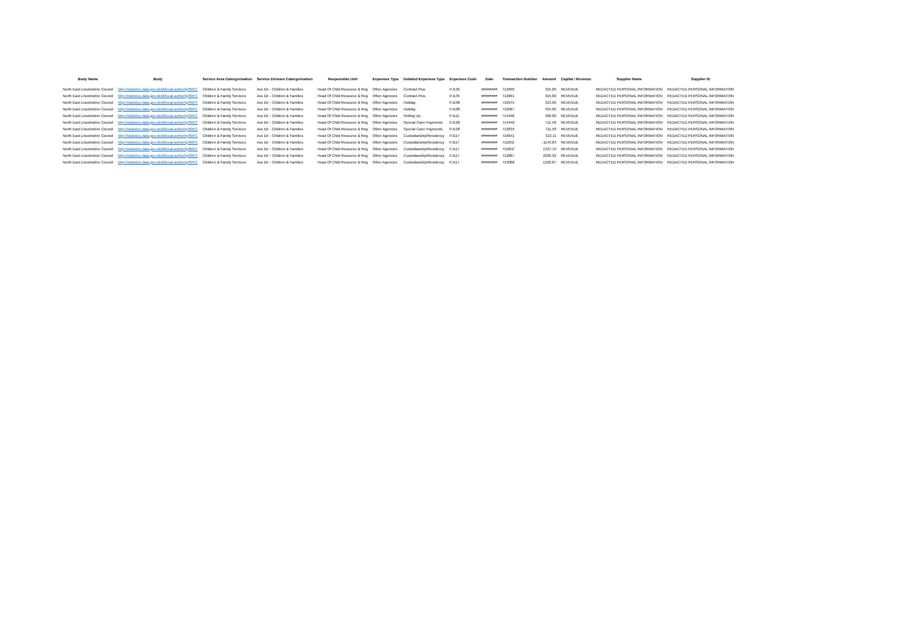| Body Name | Body | Service Area Catergorisation | Service Division Catergorisation | Responsible Unit | Expenses Type | Detailed Expenses Type | Expenses Code | Date | Transaction Number | Amount | Capital / Revenue | Supplier Name | Supplier ID |
| --- | --- | --- | --- | --- | --- | --- | --- | --- | --- | --- | --- | --- | --- |
| North East Lincolnshire Council | http://statistics.data.gov.uk/id/local-authority/00FC | Children & Family Services | Ass Dir - Children & Families | Head Of Child Resource & Reg | Other Agencies | Contract Plus | PJ135 | ######## | 712660 | 315.00 | REVENUE | REDACTED PERSONAL INFORMATION | REDACTED PERSONAL INFORMATION |
| North East Lincolnshire Council | http://statistics.data.gov.uk/id/local-authority/00FC | Children & Family Services | Ass Dir - Children & Families | Head Of Child Resource & Reg | Other Agencies | Contract Plus | PJ135 | ######## | 712661 | 315.00 | REVENUE | REDACTED PERSONAL INFORMATION | REDACTED PERSONAL INFORMATION |
| North East Lincolnshire Council | http://statistics.data.gov.uk/id/local-authority/00FC | Children & Family Services | Ass Dir - Children & Families | Head Of Child Resource & Reg | Other Agencies | Holiday | PJ108 | ######## | 710975 | 313.00 | REVENUE | REDACTED PERSONAL INFORMATION | REDACTED PERSONAL INFORMATION |
| North East Lincolnshire Council | http://statistics.data.gov.uk/id/local-authority/00FC | Children & Family Services | Ass Dir - Children & Families | Head Of Child Resource & Reg | Other Agencies | Holiday | PJ108 | ######## | 712667 | 334.00 | REVENUE | REDACTED PERSONAL INFORMATION | REDACTED PERSONAL INFORMATION |
| North East Lincolnshire Council | http://statistics.data.gov.uk/id/local-authority/00FC | Children & Family Services | Ass Dir - Children & Families | Head Of Child Resource & Reg | Other Agencies | Setting Up | PJ111 | ######## | 714496 | 390.00 | REVENUE | REDACTED PERSONAL INFORMATION | REDACTED PERSONAL INFORMATION |
| North East Lincolnshire Council | http://statistics.data.gov.uk/id/local-authority/00FC | Children & Family Services | Ass Dir - Children & Families | Head Of Child Resource & Reg | Other Agencies | Special Carer Payments | PJ128 | ######## | 714440 | 711.58 | REVENUE | REDACTED PERSONAL INFORMATION | REDACTED PERSONAL INFORMATION |
| North East Lincolnshire Council | http://statistics.data.gov.uk/id/local-authority/00FC | Children & Family Services | Ass Dir - Children & Families | Head Of Child Resource & Reg | Other Agencies | Special Carer Payments | PJ128 | ######## | 712634 | 711.58 | REVENUE | REDACTED PERSONAL INFORMATION | REDACTED PERSONAL INFORMATION |
| North East Lincolnshire Council | http://statistics.data.gov.uk/id/local-authority/00FC | Children & Family Services | Ass Dir - Children & Families | Head Of Child Resource & Reg | Other Agencies | Custodianship/Residency | PJ117 | ######## | 716641 | 313.11 | REVENUE | REDACTED PERSONAL INFORMATION | REDACTED PERSONAL INFORMATION |
| North East Lincolnshire Council | http://statistics.data.gov.uk/id/local-authority/00FC | Children & Family Services | Ass Dir - Children & Families | Head Of Child Resource & Reg | Other Agencies | Custodianship/Residency | PJ117 | ######## | 711052 | -1143.83 | REVENUE | REDACTED PERSONAL INFORMATION | REDACTED PERSONAL INFORMATION |
| North East Lincolnshire Council | http://statistics.data.gov.uk/id/local-authority/00FC | Children & Family Services | Ass Dir - Children & Families | Head Of Child Resource & Reg | Other Agencies | Custodianship/Residency | PJ117 | ######## | 711052 | 1337.70 | REVENUE | REDACTED PERSONAL INFORMATION | REDACTED PERSONAL INFORMATION |
| North East Lincolnshire Council | http://statistics.data.gov.uk/id/local-authority/00FC | Children & Family Services | Ass Dir - Children & Families | Head Of Child Resource & Reg | Other Agencies | Custodianship/Residency | PJ117 | ######## | 712887 | 2229.39 | REVENUE | REDACTED PERSONAL INFORMATION | REDACTED PERSONAL INFORMATION |
| North East Lincolnshire Council | http://statistics.data.gov.uk/id/local-authority/00FC | Children & Family Services | Ass Dir - Children & Families | Head Of Child Resource & Reg | Other Agencies | Custodianship/Residency | PJ117 | ######## | 713088 | 1329.87 | REVENUE | REDACTED PERSONAL INFORMATION | REDACTED PERSONAL INFORMATION |